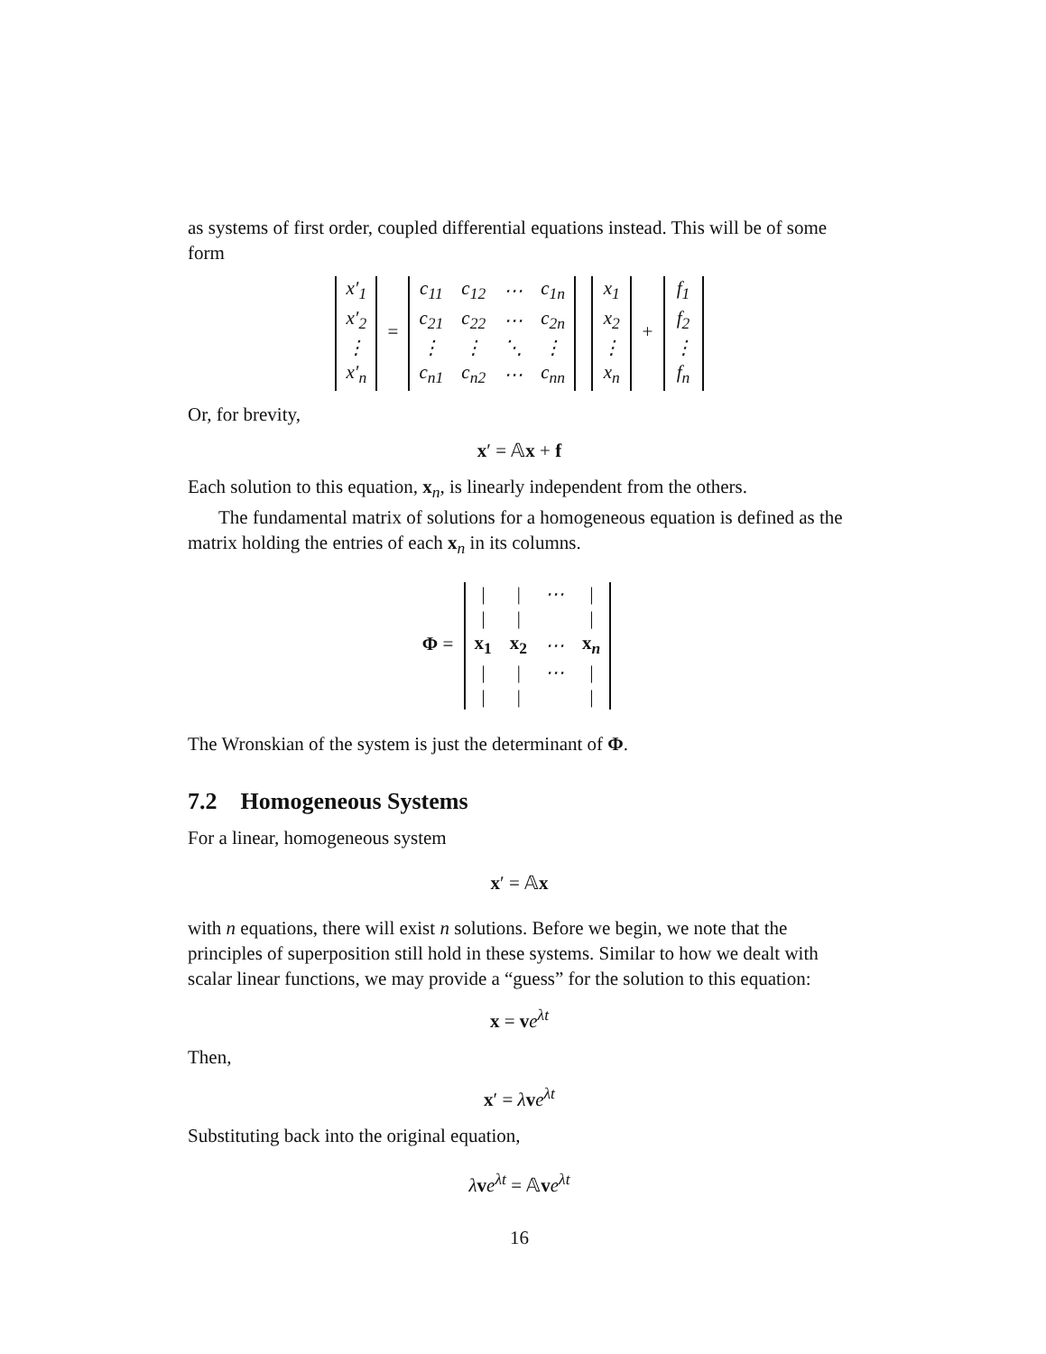as systems of first order, coupled differential equations instead. This will be of some form
| x′<sub>1</sub> |
| x′<sub>2</sub> |
| ⋮ |
| x′<sub>n</sub> |
=
| c<sub>11</sub> | c<sub>12</sub> | ⋯ | c<sub>1n</sub> |
| c<sub>21</sub> | c<sub>22</sub> | ⋯ | c<sub>2n</sub> |
| ⋮ | ⋮ | ⋱ | ⋮ |
| c<sub>n1</sub> | c<sub>n2</sub> | ⋯ | c<sub>nn</sub> |
| x<sub>1</sub> |
| x<sub>2</sub> |
| ⋮ |
| x<sub>n</sub> |
+
| f<sub>1</sub> |
| f<sub>2</sub> |
| ⋮ |
| f<sub>n</sub> |
Or, for brevity,
x′ = 𝔸x + f
Each solution to this equation, x<sub>n</sub>, is linearly independent from the others.
The fundamental matrix of solutions for a homogeneous equation is defined as the matrix holding the entries of each x<sub>n</sub> in its columns.
Φ =
| / | / | ⋯ | / |
| / | / | | / |
| x<sub>1</sub> | x<sub>2</sub> | ⋯ | x<sub>n</sub> |
| / | / | ⋯ | / |
| / | / | | / |
The Wronskian of the system is just the determinant of Φ.
7.2 Homogeneous Systems
For a linear, homogeneous system
x′ = 𝔸x
with n equations, there will exist n solutions. Before we begin, we note that the principles of superposition still hold in these systems. Similar to how we dealt with scalar linear functions, we may provide a “guess” for the solution to this equation:
x = ve<sup>λt</sup>
Then,
x′ = λve<sup>λt</sup>
Substituting back into the original equation,
λve<sup>λt</sup> = 𝔸ve<sup>λt</sup>
16